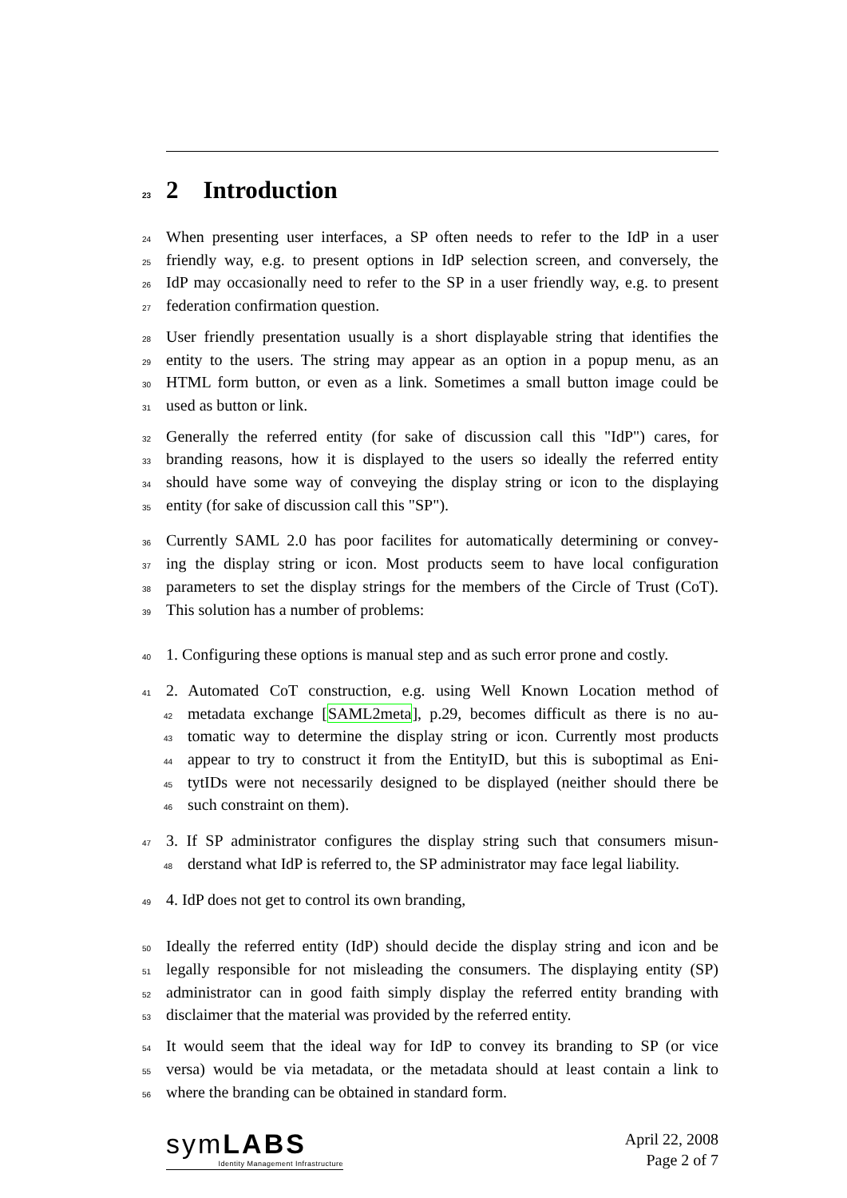23 2 Introduction
24 When presenting user interfaces, a SP often needs to refer to the IdP in a user
25 friendly way, e.g. to present options in IdP selection screen, and conversely, the
26 IdP may occasionally need to refer to the SP in a user friendly way, e.g. to present
27 federation confirmation question.
28 User friendly presentation usually is a short displayable string that identifies the
29 entity to the users. The string may appear as an option in a popup menu, as an
30 HTML form button, or even as a link. Sometimes a small button image could be
31 used as button or link.
32 Generally the referred entity (for sake of discussion call this "IdP") cares, for
33 branding reasons, how it is displayed to the users so ideally the referred entity
34 should have some way of conveying the display string or icon to the displaying
35 entity (for sake of discussion call this "SP").
36 Currently SAML 2.0 has poor facilites for automatically determining or convey-
37 ing the display string or icon. Most products seem to have local configuration
38 parameters to set the display strings for the members of the Circle of Trust (CoT).
39 This solution has a number of problems:
40 1. Configuring these options is manual step and as such error prone and costly.
41 2. Automated CoT construction, e.g. using Well Known Location method of
42 metadata exchange [SAML2meta], p.29, becomes difficult as there is no au-
43 tomatic way to determine the display string or icon. Currently most products
44 appear to try to construct it from the EntityID, but this is suboptimal as Eni-
45 tytIDs were not necessarily designed to be displayed (neither should there be
46 such constraint on them).
47 3. If SP administrator configures the display string such that consumers misun-
48 derstand what IdP is referred to, the SP administrator may face legal liability.
49 4. IdP does not get to control its own branding,
50 Ideally the referred entity (IdP) should decide the display string and icon and be
51 legally responsible for not misleading the consumers. The displaying entity (SP)
52 administrator can in good faith simply display the referred entity branding with
53 disclaimer that the material was provided by the referred entity.
54 It would seem that the ideal way for IdP to convey its branding to SP (or vice
55 versa) would be via metadata, or the metadata should at least contain a link to
56 where the branding can be obtained in standard form.
symLABS
Identity Management Infrastructure
April 22, 2008
Page 2 of 7